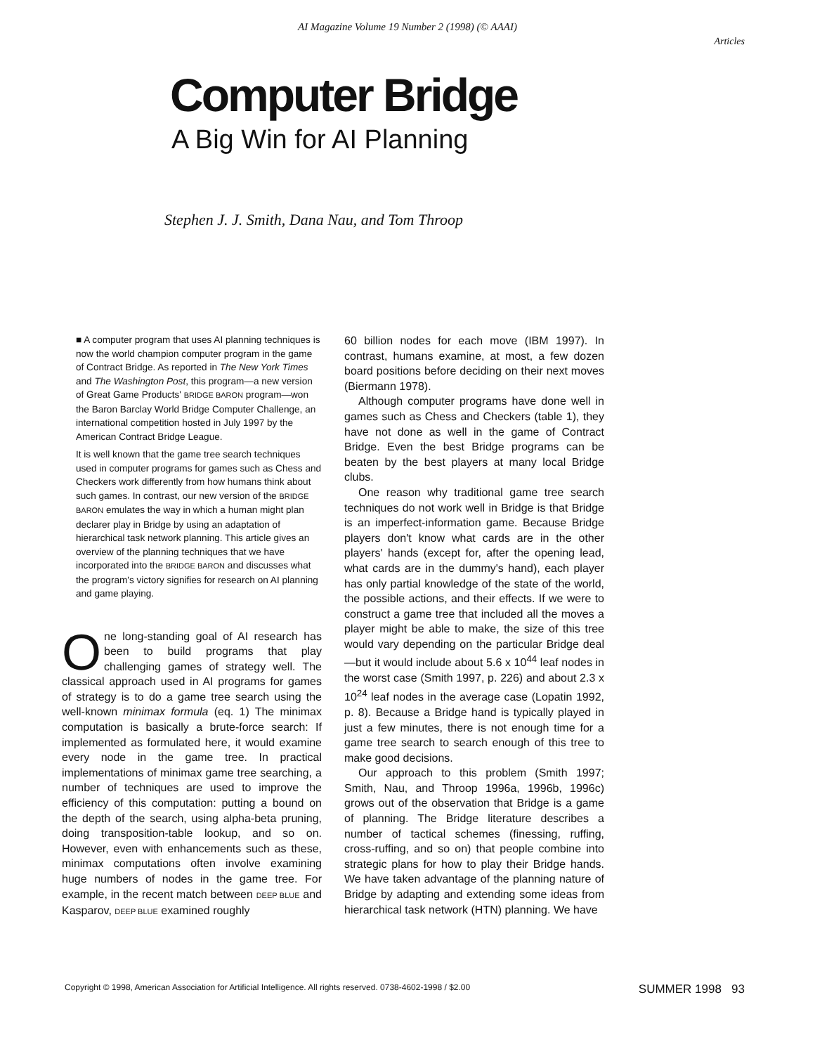AI Magazine Volume 19 Number 2 (1998) (© AAAI)
Articles
Computer Bridge
A Big Win for AI Planning
Stephen J. J. Smith, Dana Nau, and Tom Throop
■ A computer program that uses AI planning techniques is now the world champion computer program in the game of Contract Bridge. As reported in The New York Times and The Washington Post, this program—a new version of Great Game Products' BRIDGE BARON program—won the Baron Barclay World Bridge Computer Challenge, an international competition hosted in July 1997 by the American Contract Bridge League.
It is well known that the game tree search techniques used in computer programs for games such as Chess and Checkers work differently from how humans think about such games. In contrast, our new version of the BRIDGE BARON emulates the way in which a human might plan declarer play in Bridge by using an adaptation of hierarchical task network planning. This article gives an overview of the planning techniques that we have incorporated into the BRIDGE BARON and discusses what the program's victory signifies for research on AI planning and game playing.
One long-standing goal of AI research has been to build programs that play challenging games of strategy well. The classical approach used in AI programs for games of strategy is to do a game tree search using the well-known minimax formula (eq. 1) The minimax computation is basically a brute-force search: If implemented as formulated here, it would examine every node in the game tree. In practical implementations of minimax game tree searching, a number of techniques are used to improve the efficiency of this computation: putting a bound on the depth of the search, using alpha-beta pruning, doing transposition-table lookup, and so on. However, even with enhancements such as these, minimax computations often involve examining huge numbers of nodes in the game tree. For example, in the recent match between DEEP BLUE and Kasparov, DEEP BLUE examined roughly
60 billion nodes for each move (IBM 1997). In contrast, humans examine, at most, a few dozen board positions before deciding on their next moves (Biermann 1978).
Although computer programs have done well in games such as Chess and Checkers (table 1), they have not done as well in the game of Contract Bridge. Even the best Bridge programs can be beaten by the best players at many local Bridge clubs.
One reason why traditional game tree search techniques do not work well in Bridge is that Bridge is an imperfect-information game. Because Bridge players don't know what cards are in the other players' hands (except for, after the opening lead, what cards are in the dummy's hand), each player has only partial knowledge of the state of the world, the possible actions, and their effects. If we were to construct a game tree that included all the moves a player might be able to make, the size of this tree would vary depending on the particular Bridge deal—but it would include about 5.6 x 10<sup>44</sup> leaf nodes in the worst case (Smith 1997, p. 226) and about 2.3 x 10<sup>24</sup> leaf nodes in the average case (Lopatin 1992, p. 8). Because a Bridge hand is typically played in just a few minutes, there is not enough time for a game tree search to search enough of this tree to make good decisions.
Our approach to this problem (Smith 1997; Smith, Nau, and Throop 1996a, 1996b, 1996c) grows out of the observation that Bridge is a game of planning. The Bridge literature describes a number of tactical schemes (finessing, ruffing, cross-ruffing, and so on) that people combine into strategic plans for how to play their Bridge hands. We have taken advantage of the planning nature of Bridge by adapting and extending some ideas from hierarchical task network (HTN) planning. We have
Copyright © 1998, American Association for Artificial Intelligence. All rights reserved. 0738-4602-1998 / $2.00 SUMMER 1998 93